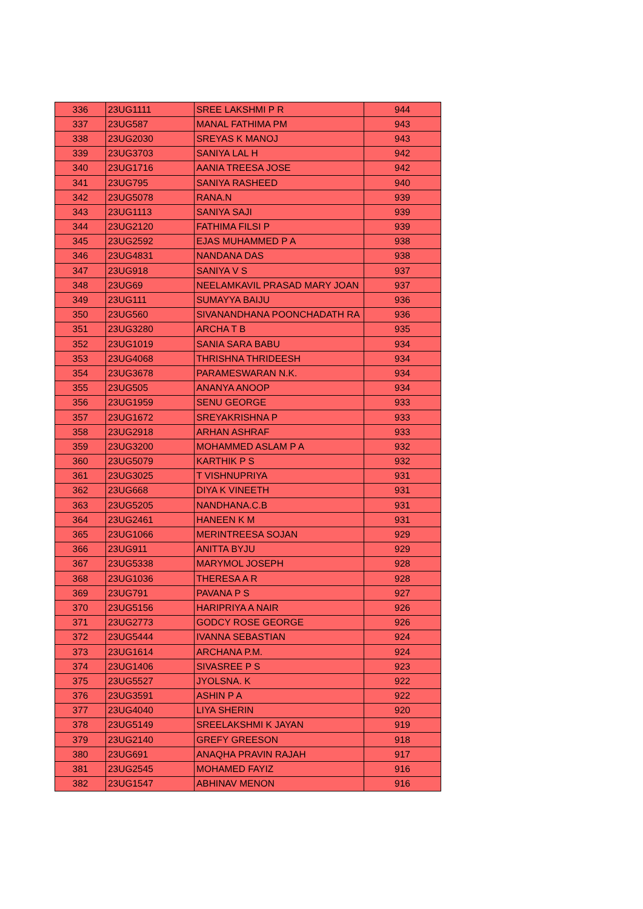| 336 | 23UG1111 | SREE LAKSHMI P R | 944 |
| 337 | 23UG587 | MANAL FATHIMA PM | 943 |
| 338 | 23UG2030 | SREYAS K MANOJ | 943 |
| 339 | 23UG3703 | SANIYA LAL H | 942 |
| 340 | 23UG1716 | AANIA TREESA JOSE | 942 |
| 341 | 23UG795 | SANIYA RASHEED | 940 |
| 342 | 23UG5078 | RANA.N | 939 |
| 343 | 23UG1113 | SANIYA SAJI | 939 |
| 344 | 23UG2120 | FATHIMA FILSI P | 939 |
| 345 | 23UG2592 | EJAS MUHAMMED P A | 938 |
| 346 | 23UG4831 | NANDANA DAS | 938 |
| 347 | 23UG918 | SANIYA V S | 937 |
| 348 | 23UG69 | NEELAMKAVIL PRASAD MARY JOAN | 937 |
| 349 | 23UG111 | SUMAYYA BAIJU | 936 |
| 350 | 23UG560 | SIVANANDHANA POONCHADATH RA | 936 |
| 351 | 23UG3280 | ARCHA T B | 935 |
| 352 | 23UG1019 | SANIA SARA BABU | 934 |
| 353 | 23UG4068 | THRISHNA THRIDEESH | 934 |
| 354 | 23UG3678 | PARAMESWARAN N.K. | 934 |
| 355 | 23UG505 | ANANYA ANOOP | 934 |
| 356 | 23UG1959 | SENU GEORGE | 933 |
| 357 | 23UG1672 | SREYAKRISHNA P | 933 |
| 358 | 23UG2918 | ARHAN ASHRAF | 933 |
| 359 | 23UG3200 | MOHAMMED ASLAM P A | 932 |
| 360 | 23UG5079 | KARTHIK P S | 932 |
| 361 | 23UG3025 | T VISHNUPRIYA | 931 |
| 362 | 23UG668 | DIYA K VINEETH | 931 |
| 363 | 23UG5205 | NANDHANA.C.B | 931 |
| 364 | 23UG2461 | HANEEN K M | 931 |
| 365 | 23UG1066 | MERINTREESA SOJAN | 929 |
| 366 | 23UG911 | ANITTA BYJU | 929 |
| 367 | 23UG5338 | MARYMOL JOSEPH | 928 |
| 368 | 23UG1036 | THERESA A R | 928 |
| 369 | 23UG791 | PAVANA P S | 927 |
| 370 | 23UG5156 | HARIPRIYA A NAIR | 926 |
| 371 | 23UG2773 | GODCY ROSE GEORGE | 926 |
| 372 | 23UG5444 | IVANNA SEBASTIAN | 924 |
| 373 | 23UG1614 | ARCHANA P.M. | 924 |
| 374 | 23UG1406 | SIVASREE P S | 923 |
| 375 | 23UG5527 | JYOLSNA. K | 922 |
| 376 | 23UG3591 | ASHIN P A | 922 |
| 377 | 23UG4040 | LIYA SHERIN | 920 |
| 378 | 23UG5149 | SREELAKSHMI K JAYAN | 919 |
| 379 | 23UG2140 | GREFY GREESON | 918 |
| 380 | 23UG691 | ANAQHA PRAVIN RAJAH | 917 |
| 381 | 23UG2545 | MOHAMED FAYIZ | 916 |
| 382 | 23UG1547 | ABHINAV MENON | 916 |